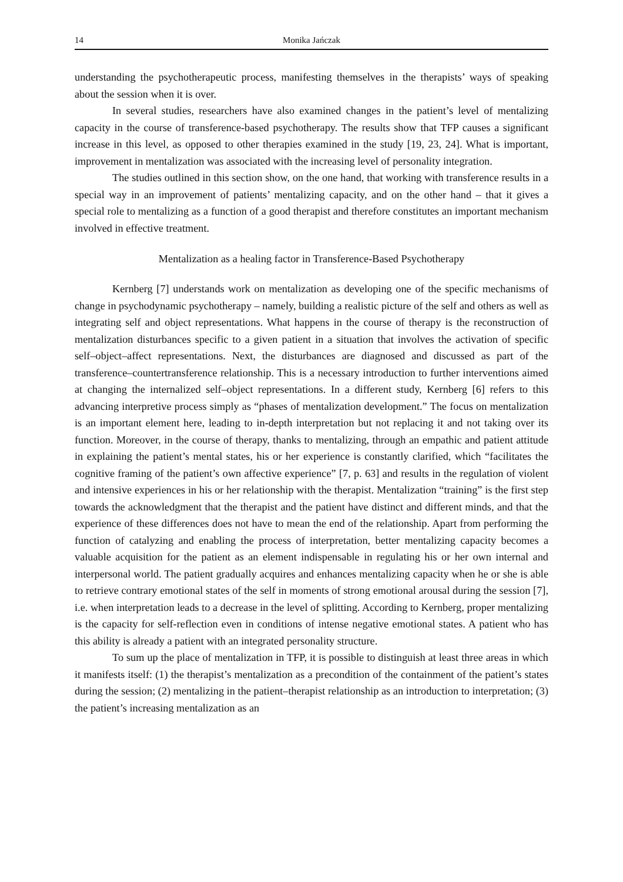14 Monika Jańczak
understanding the psychotherapeutic process, manifesting themselves in the therapists’ ways of speaking about the session when it is over.
In several studies, researchers have also examined changes in the patient’s level of mentalizing capacity in the course of transference-based psychotherapy. The results show that TFP causes a significant increase in this level, as opposed to other therapies examined in the study [19, 23, 24]. What is important, improvement in mentalization was associated with the increasing level of personality integration.
The studies outlined in this section show, on the one hand, that working with transference results in a special way in an improvement of patients’ mentalizing capacity, and on the other hand – that it gives a special role to mentalizing as a function of a good therapist and therefore constitutes an important mechanism involved in effective treatment.
Mentalization as a healing factor in Transference-Based Psychotherapy
Kernberg [7] understands work on mentalization as developing one of the specific mechanisms of change in psychodynamic psychotherapy – namely, building a realistic picture of the self and others as well as integrating self and object representations. What happens in the course of therapy is the reconstruction of mentalization disturbances specific to a given patient in a situation that involves the activation of specific self–object–affect representations. Next, the disturbances are diagnosed and discussed as part of the transference–countertransference relationship. This is a necessary introduction to further interventions aimed at changing the internalized self–object representations. In a different study, Kernberg [6] refers to this advancing interpretive process simply as “phases of mentalization development.” The focus on mentalization is an important element here, leading to in-depth interpretation but not replacing it and not taking over its function. Moreover, in the course of therapy, thanks to mentalizing, through an empathic and patient attitude in explaining the patient’s mental states, his or her experience is constantly clarified, which “facilitates the cognitive framing of the patient’s own affective experience” [7, p. 63] and results in the regulation of violent and intensive experiences in his or her relationship with the therapist. Mentalization “training” is the first step towards the acknowledgment that the therapist and the patient have distinct and different minds, and that the experience of these differences does not have to mean the end of the relationship. Apart from performing the function of catalyzing and enabling the process of interpretation, better mentalizing capacity becomes a valuable acquisition for the patient as an element indispensable in regulating his or her own internal and interpersonal world. The patient gradually acquires and enhances mentalizing capacity when he or she is able to retrieve contrary emotional states of the self in moments of strong emotional arousal during the session [7], i.e. when interpretation leads to a decrease in the level of splitting. According to Kernberg, proper mentalizing is the capacity for self-reflection even in conditions of intense negative emotional states. A patient who has this ability is already a patient with an integrated personality structure.
To sum up the place of mentalization in TFP, it is possible to distinguish at least three areas in which it manifests itself: (1) the therapist’s mentalization as a precondition of the containment of the patient’s states during the session; (2) mentalizing in the patient–therapist relationship as an introduction to interpretation; (3) the patient’s increasing mentalization as an